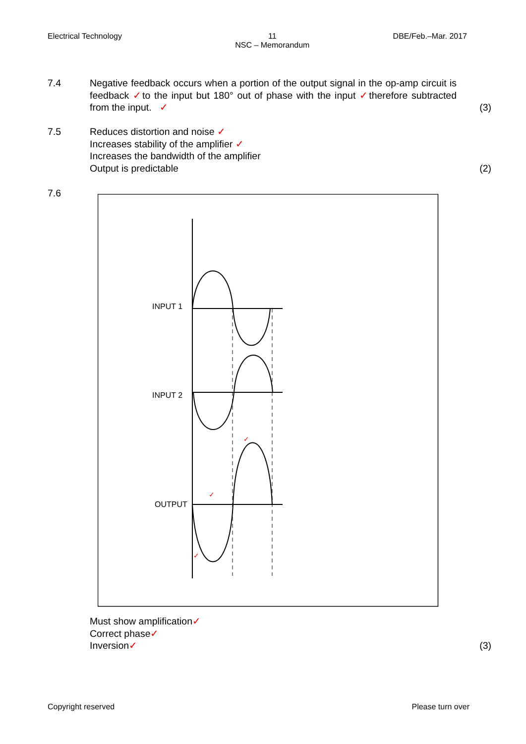Electrical Technology 11
NSC – Memorandum DBE/Feb.–Mar. 2017
7.4 Negative feedback occurs when a portion of the output signal in the op-amp circuit is feedback ✓to the input but 180° out of phase with the input ✓therefore subtracted from the input. ✓
(3)
7.5 Reduces distortion and noise ✓
Increases stability of the amplifier ✓
Increases the bandwidth of the amplifier
Output is predictable
(2)
7.6
INPUT 1
INPUT 2
OUTPUT
✓
✓
✓
Must show amplification✓
Correct phase✓
Inversion✓
(3)
Copyright reserved Please turn over